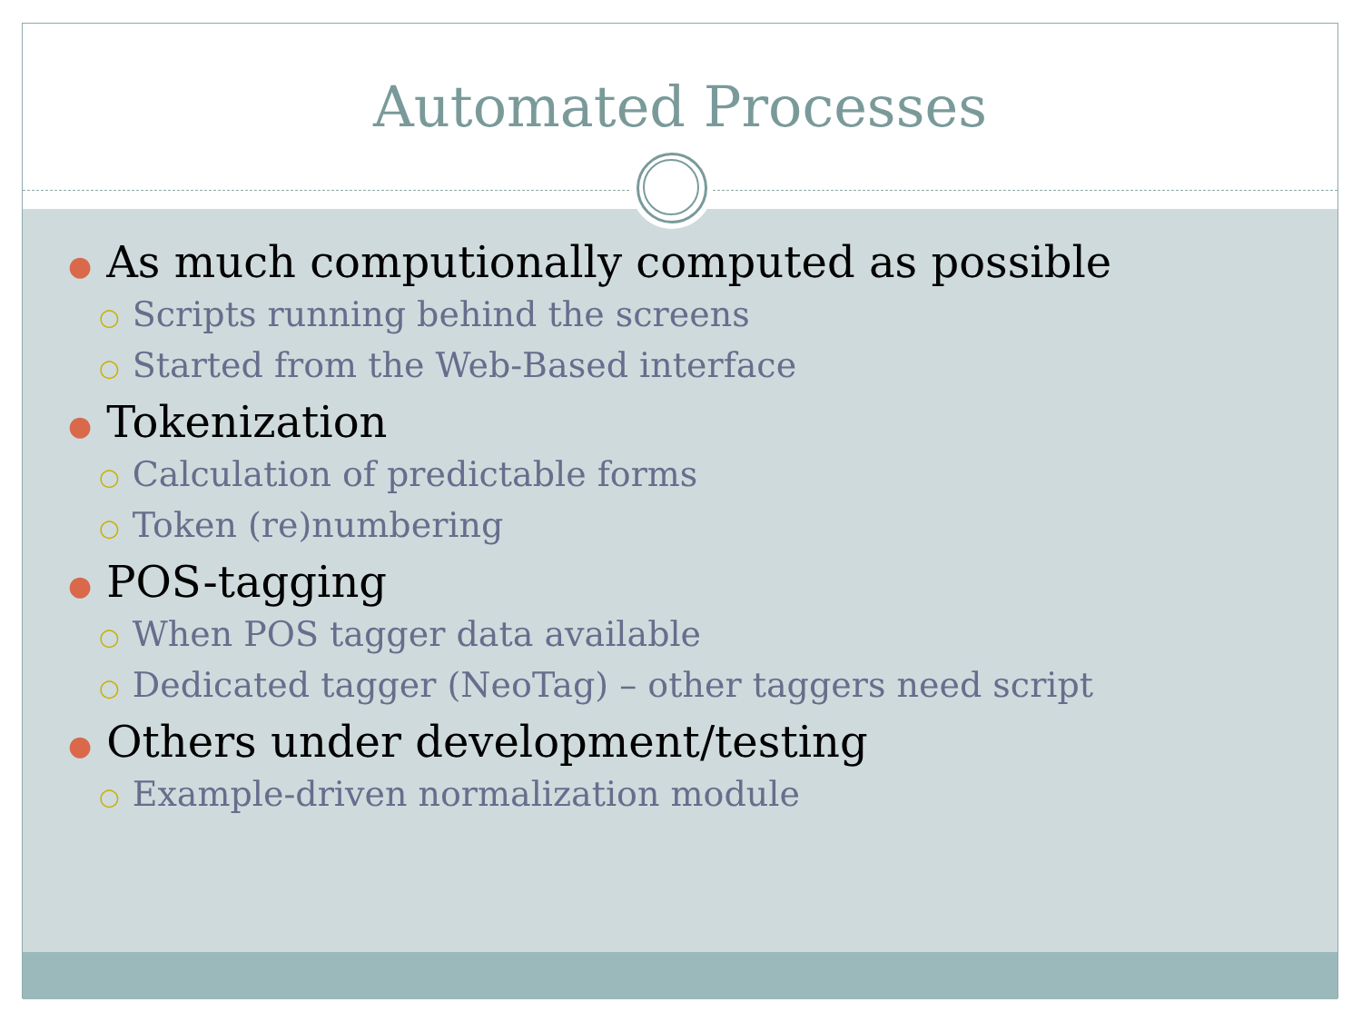Automated Processes
● As much computionally computed as possible
○ Scripts running behind the screens
○ Started from the Web-Based interface
● Tokenization
○ Calculation of predictable forms
○ Token (re)numbering
● POS-tagging
○ When POS tagger data available
○ Dedicated tagger (NeoTag) – other taggers need script
● Others under development/testing
○ Example-driven normalization module